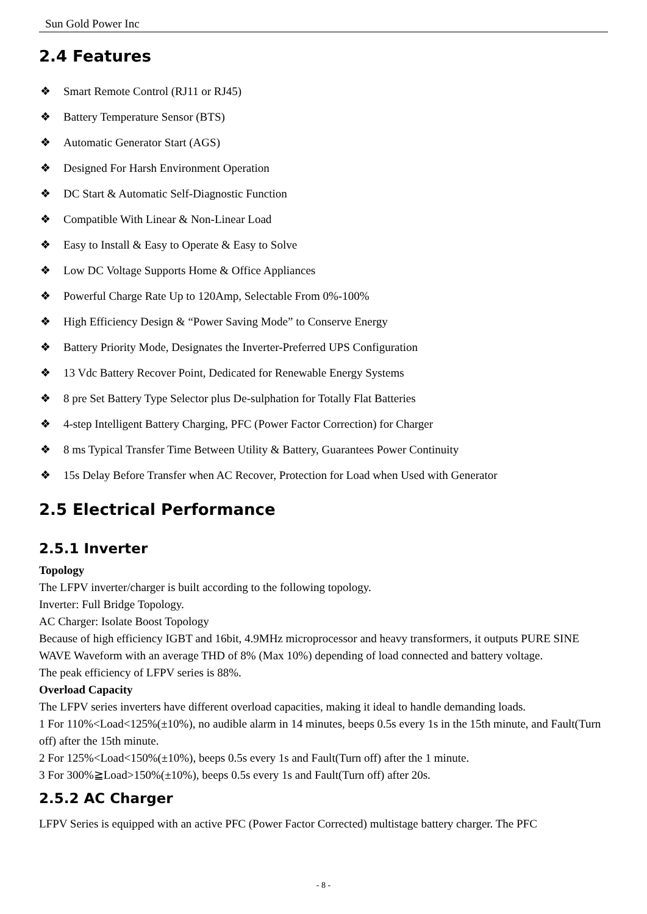Sun Gold Power Inc
2.4 Features
❖ Smart Remote Control (RJ11 or RJ45)
❖ Battery Temperature Sensor (BTS)
❖ Automatic Generator Start (AGS)
❖ Designed For Harsh Environment Operation
❖ DC Start & Automatic Self-Diagnostic Function
❖ Compatible With Linear & Non-Linear Load
❖ Easy to Install & Easy to Operate & Easy to Solve
❖ Low DC Voltage Supports Home & Office Appliances
❖ Powerful Charge Rate Up to 120Amp, Selectable From 0%-100%
❖ High Efficiency Design & “Power Saving Mode” to Conserve Energy
❖ Battery Priority Mode, Designates the Inverter-Preferred UPS Configuration
❖ 13 Vdc Battery Recover Point, Dedicated for Renewable Energy Systems
❖ 8 pre Set Battery Type Selector plus De-sulphation for Totally Flat Batteries
❖ 4-step Intelligent Battery Charging, PFC (Power Factor Correction) for Charger
❖ 8 ms Typical Transfer Time Between Utility & Battery, Guarantees Power Continuity
❖ 15s Delay Before Transfer when AC Recover, Protection for Load when Used with Generator
2.5 Electrical Performance
2.5.1 Inverter
Topology
The LFPV inverter/charger is built according to the following topology.
Inverter: Full Bridge Topology.
AC Charger: Isolate Boost Topology
Because of high efficiency IGBT and 16bit, 4.9MHz microprocessor and heavy transformers, it outputs PURE SINE WAVE Waveform with an average THD of 8% (Max 10%) depending of load connected and battery voltage.
The peak efficiency of LFPV series is 88%.
Overload Capacity
The LFPV series inverters have different overload capacities, making it ideal to handle demanding loads.
1 For 110%<Load<125%(±10%), no audible alarm in 14 minutes, beeps 0.5s every 1s in the 15th minute, and Fault(Turn off) after the 15th minute.
2 For 125%<Load<150%(±10%), beeps 0.5s every 1s and Fault(Turn off) after the 1 minute.
3 For 300%≧Load>150%(±10%), beeps 0.5s every 1s and Fault(Turn off) after 20s.
2.5.2 AC Charger
LFPV Series is equipped with an active PFC (Power Factor Corrected) multistage battery charger. The PFC
- 8 -